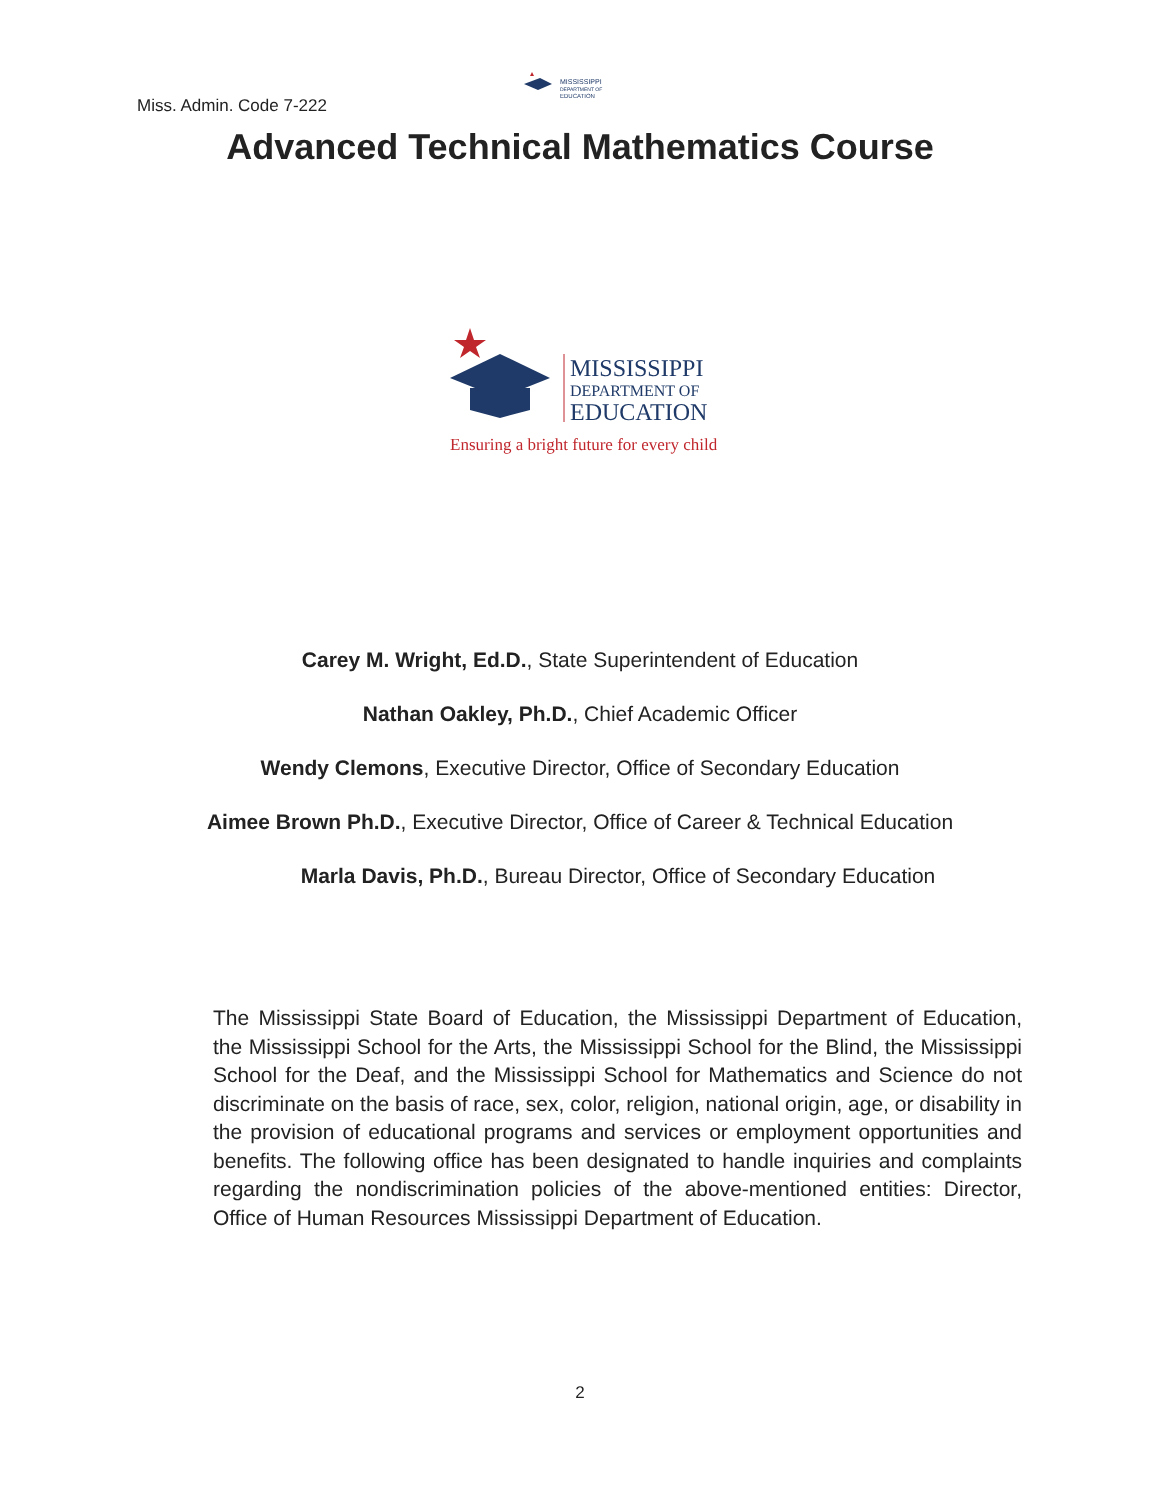Miss. Admin. Code 7-222
MISSISSIPPI
DEPARTMENT OF
EDUCATION
Advanced Technical Mathematics Course
MISSISSIPPI
DEPARTMENT OF
EDUCATION
Ensuring a bright future for every child
Carey M. Wright, Ed.D., State Superintendent of Education
Nathan Oakley, Ph.D., Chief Academic Officer
Wendy Clemons, Executive Director, Office of Secondary Education
Aimee Brown Ph.D., Executive Director, Office of Career & Technical Education
Marla Davis, Ph.D., Bureau Director, Office of Secondary Education
The Mississippi State Board of Education, the Mississippi Department of Education, the Mississippi School for the Arts, the Mississippi School for the Blind, the Mississippi School for the Deaf, and the Mississippi School for Mathematics and Science do not discriminate on the basis of race, sex, color, religion, national origin, age, or disability in the provision of educational programs and services or employment opportunities and benefits. The following office has been designated to handle inquiries and complaints regarding the nondiscrimination policies of the above-mentioned entities: Director, Office of Human Resources Mississippi Department of Education.
2